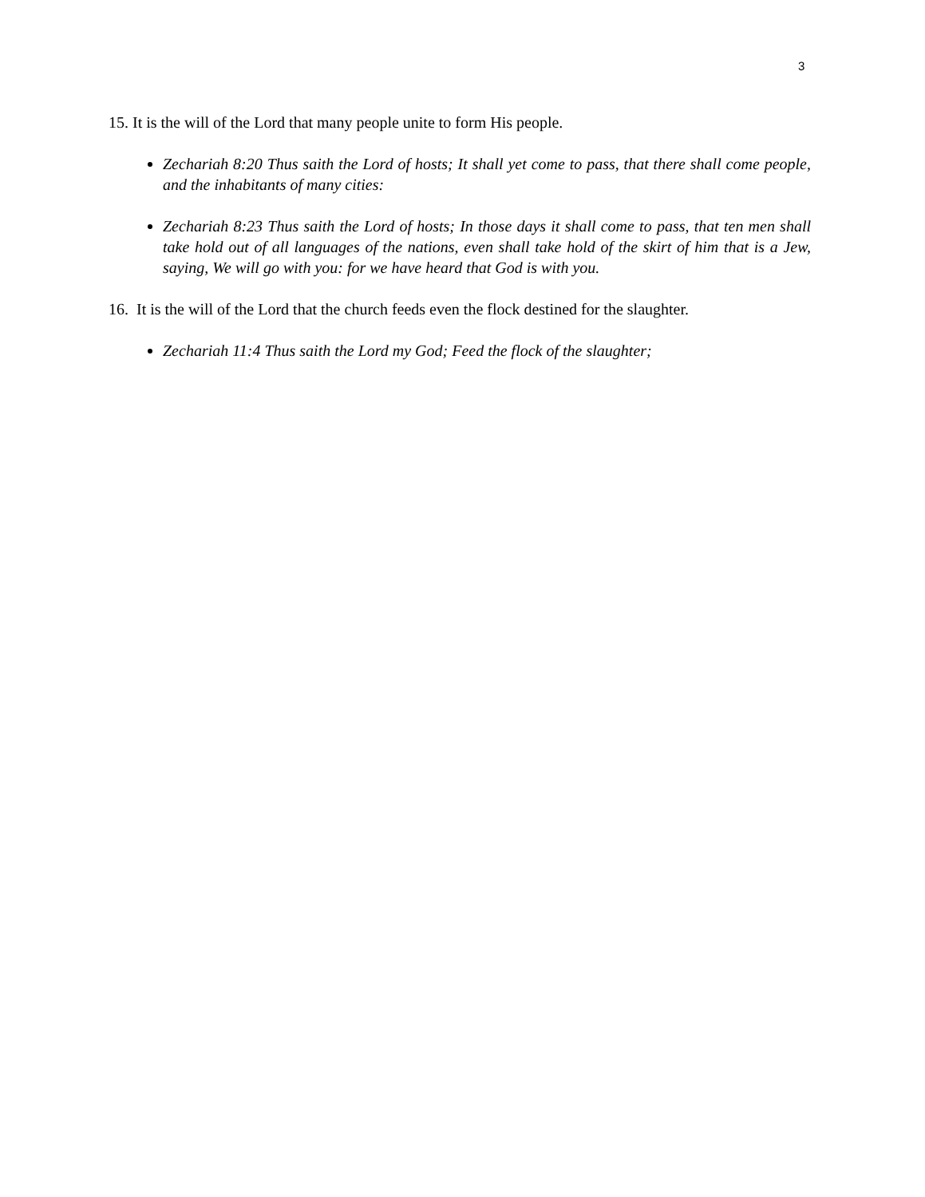3
15. It is the will of the Lord that many people unite to form His people.
Zechariah 8:20 Thus saith the Lord of hosts; It shall yet come to pass, that there shall come people, and the inhabitants of many cities:
Zechariah 8:23 Thus saith the Lord of hosts; In those days it shall come to pass, that ten men shall take hold out of all languages of the nations, even shall take hold of the skirt of him that is a Jew, saying, We will go with you: for we have heard that God is with you.
16. It is the will of the Lord that the church feeds even the flock destined for the slaughter.
Zechariah 11:4 Thus saith the Lord my God; Feed the flock of the slaughter;